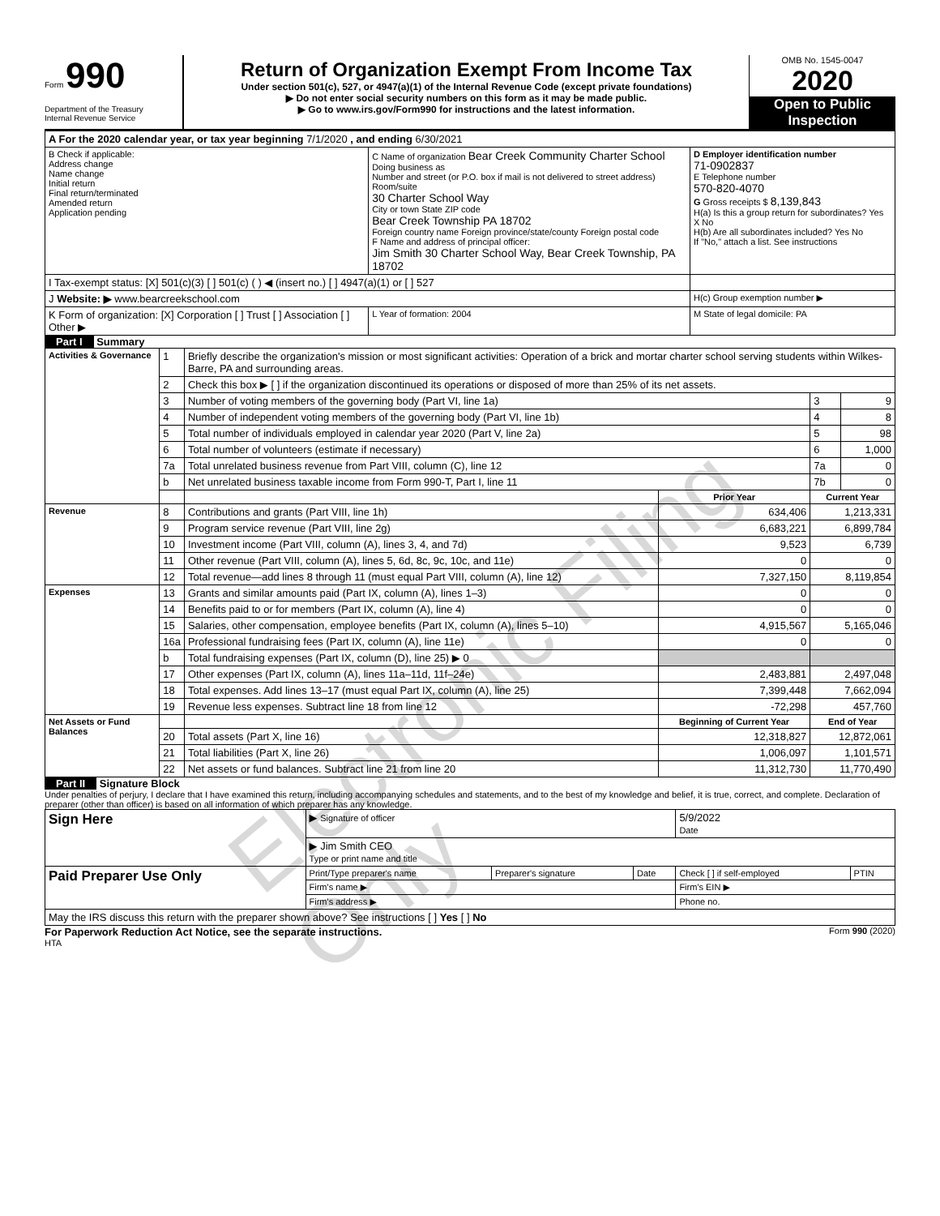Electronic Filing Only
Form 990
Department of the Treasury
Internal Revenue Service
Return of Organization Exempt From Income Tax
Under section 501(c), 527, or 4947(a)(1) of the Internal Revenue Code (except private foundations)
▶ Do not enter social security numbers on this form as it may be made public.
▶ Go to www.irs.gov/Form990 for instructions and the latest information.
OMB No. 1545-0047
2020
Open to Public Inspection
| A For the 2020 calendar year, or tax year beginning 7/1/2020 , and ending 6/30/2021 | | | |
| B Check if applicable: Address change Name change Initial return Final return/terminated Amended return Application pending | C Name of organization Bear Creek Community Charter School Doing business as Number and street (or P.O. box if mail is not delivered to street address) Room/suite 30 Charter School Way City or town State ZIP code Bear Creek Township PA 18702 Foreign country name Foreign province/state/county Foreign postal code F Name and address of principal officer: Jim Smith 30 Charter School Way, Bear Creek Township, PA 18702 | | D Employer identification number 71-0902837 E Telephone number 570-820-4070 G Gross receipts $ 8,139,843 H(a) Is this a group return for subordinates? Yes X No H(b) Are all subordinates included? Yes No If "No," attach a list. See instructions |
| I Tax-exempt status: [X] 501(c)(3) [ ] 501(c) ( ) ◀ (insert no.) [ ] 4947(a)(1) or [ ] 527 | | | |
| J Website: ▶ www.bearcreekschool.com | | | H(c) Group exemption number ▶ |
| K Form of organization: [X] Corporation [ ] Trust [ ] Association [ ] Other ▶ | | L Year of formation: 2004 | M State of legal domicile: PA |
Part I Summary
| Activities & Governance | 1 | Briefly describe the organization's mission or most significant activities: Operation of a brick and mortar charter school serving students within Wilkes-Barre, PA and surrounding areas. | | | |
| | 2 | Check this box ▶ [ ] if the organization discontinued its operations or disposed of more than 25% of its net assets. | | | |
| | 3 | Number of voting members of the governing body (Part VI, line 1a) | | 3 | 9 |
| | 4 | Number of independent voting members of the governing body (Part VI, line 1b) | | 4 | 8 |
| | 5 | Total number of individuals employed in calendar year 2020 (Part V, line 2a) | | 5 | 98 |
| | 6 | Total number of volunteers (estimate if necessary) | | 6 | 1,000 |
| | 7a | Total unrelated business revenue from Part VIII, column (C), line 12 | | 7a | 0 |
| | b | Net unrelated business taxable income from Form 990-T, Part I, line 11 | | 7b | 0 |
| | | | Prior Year | Current Year | |
| Revenue | 8 | Contributions and grants (Part VIII, line 1h) | 634,406 | 1,213,331 | |
| | 9 | Program service revenue (Part VIII, line 2g) | 6,683,221 | 6,899,784 | |
| | 10 | Investment income (Part VIII, column (A), lines 3, 4, and 7d) | 9,523 | 6,739 | |
| | 11 | Other revenue (Part VIII, column (A), lines 5, 6d, 8c, 9c, 10c, and 11e) | 0 | 0 | |
| | 12 | Total revenue—add lines 8 through 11 (must equal Part VIII, column (A), line 12) | 7,327,150 | 8,119,854 | |
| Expenses | 13 | Grants and similar amounts paid (Part IX, column (A), lines 1–3) | 0 | 0 | |
| | 14 | Benefits paid to or for members (Part IX, column (A), line 4) | 0 | 0 | |
| | 15 | Salaries, other compensation, employee benefits (Part IX, column (A), lines 5–10) | 4,915,567 | 5,165,046 | |
| | 16a | Professional fundraising fees (Part IX, column (A), line 11e) | 0 | 0 | |
| | b | Total fundraising expenses (Part IX, column (D), line 25) ▶ 0 | | | |
| | 17 | Other expenses (Part IX, column (A), lines 11a–11d, 11f–24e) | 2,483,881 | 2,497,048 | |
| | 18 | Total expenses. Add lines 13–17 (must equal Part IX, column (A), line 25) | 7,399,448 | 7,662,094 | |
| | 19 | Revenue less expenses. Subtract line 18 from line 12 | -72,298 | 457,760 | |
| Net Assets or Fund Balances | | | Beginning of Current Year | End of Year | |
| | 20 | Total assets (Part X, line 16) | 12,318,827 | 12,872,061 | |
| | 21 | Total liabilities (Part X, line 26) | 1,006,097 | 1,101,571 | |
| | 22 | Net assets or fund balances. Subtract line 21 from line 20 | 11,312,730 | 11,770,490 | |
Part II Signature Block
Under penalties of perjury, I declare that I have examined this return, including accompanying schedules and statements, and to the best of my knowledge and belief, it is true, correct, and complete. Declaration of preparer (other than officer) is based on all information of which preparer has any knowledge.
| Sign Here | ▶ Signature of officer | | | 5/9/2022 Date | |
| | ▶ Jim Smith CEO Type or print name and title | | | | |
| Paid Preparer Use Only | Print/Type preparer's name | Preparer's signature | Date | Check [ ] if self-employed | PTIN |
| | Firm's name ▶ | | | Firm's EIN ▶ | |
| | Firm's address ▶ | | | Phone no. | |
| May the IRS discuss this return with the preparer shown above? See instructions [ ] Yes [ ] No | | | | | |
For Paperwork Reduction Act Notice, see the separate instructions. Form 990 (2020)
HTA